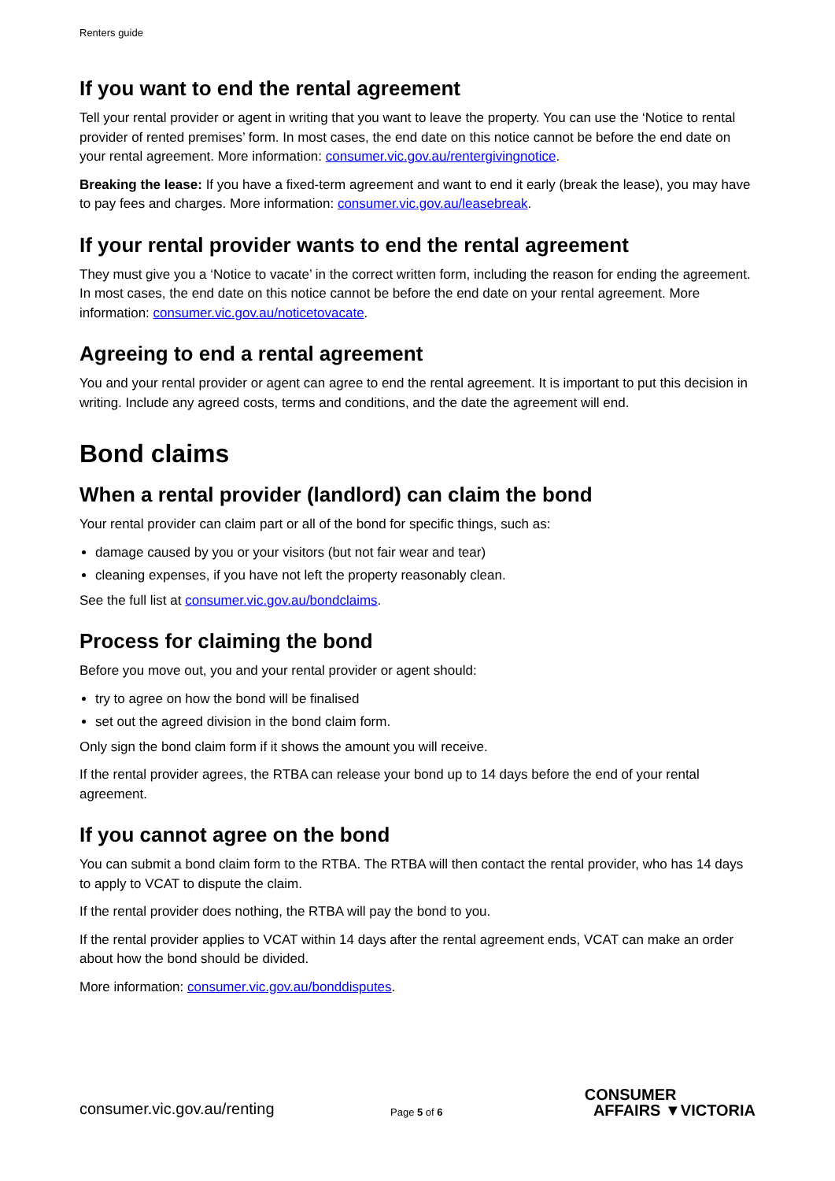Renters guide
If you want to end the rental agreement
Tell your rental provider or agent in writing that you want to leave the property. You can use the ‘Notice to rental provider of rented premises’ form. In most cases, the end date on this notice cannot be before the end date on your rental agreement. More information: consumer.vic.gov.au/rentergivingnotice.
Breaking the lease: If you have a fixed-term agreement and want to end it early (break the lease), you may have to pay fees and charges. More information: consumer.vic.gov.au/leasebreak.
If your rental provider wants to end the rental agreement
They must give you a ‘Notice to vacate’ in the correct written form, including the reason for ending the agreement. In most cases, the end date on this notice cannot be before the end date on your rental agreement. More information: consumer.vic.gov.au/noticetovacate.
Agreeing to end a rental agreement
You and your rental provider or agent can agree to end the rental agreement. It is important to put this decision in writing. Include any agreed costs, terms and conditions, and the date the agreement will end.
Bond claims
When a rental provider (landlord) can claim the bond
Your rental provider can claim part or all of the bond for specific things, such as:
damage caused by you or your visitors (but not fair wear and tear)
cleaning expenses, if you have not left the property reasonably clean.
See the full list at consumer.vic.gov.au/bondclaims.
Process for claiming the bond
Before you move out, you and your rental provider or agent should:
try to agree on how the bond will be finalised
set out the agreed division in the bond claim form.
Only sign the bond claim form if it shows the amount you will receive.
If the rental provider agrees, the RTBA can release your bond up to 14 days before the end of your rental agreement.
If you cannot agree on the bond
You can submit a bond claim form to the RTBA. The RTBA will then contact the rental provider, who has 14 days to apply to VCAT to dispute the claim.
If the rental provider does nothing, the RTBA will pay the bond to you.
If the rental provider applies to VCAT within 14 days after the rental agreement ends, VCAT can make an order about how the bond should be divided.
More information: consumer.vic.gov.au/bonddisputes.
consumer.vic.gov.au/renting
Page 5 of 6
CONSUMER
AFFAIRS ▼VICTORIA